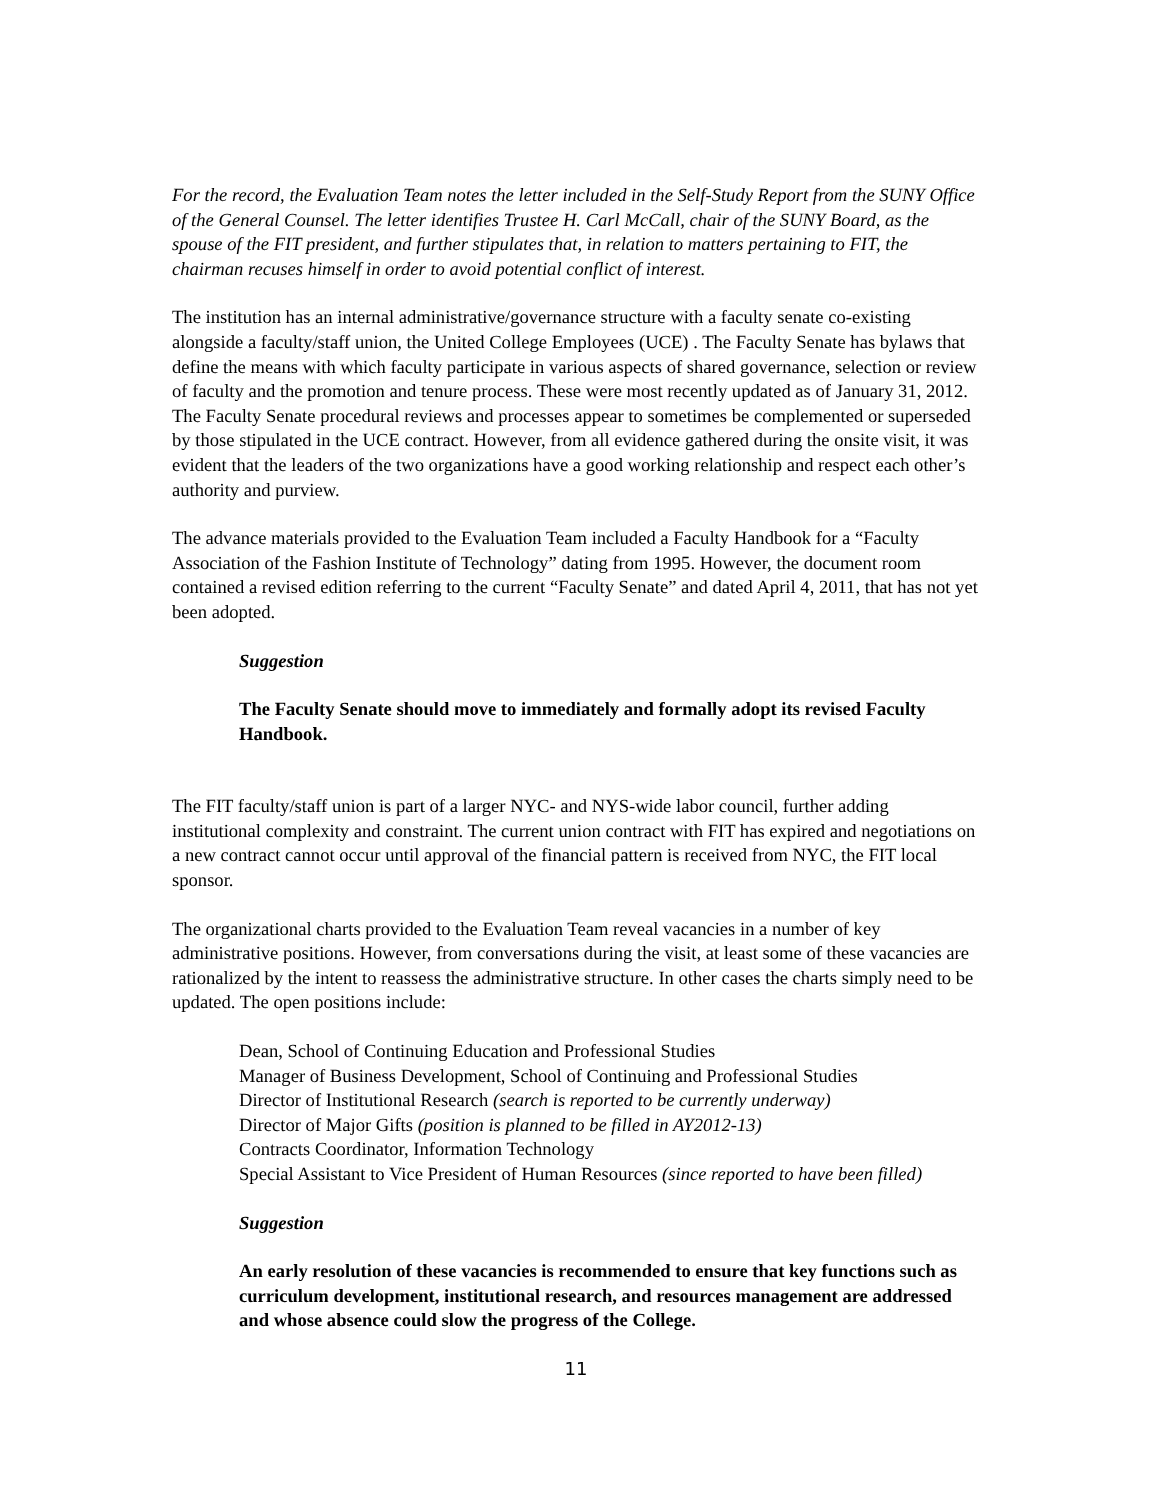For the record, the Evaluation Team notes the letter included in the Self-Study Report from the SUNY Office of the General Counsel. The letter identifies Trustee H. Carl McCall, chair of the SUNY Board, as the spouse of the FIT president, and further stipulates that, in relation to matters pertaining to FIT, the chairman recuses himself in order to avoid potential conflict of interest.
The institution has an internal administrative/governance structure with a faculty senate co-existing alongside a faculty/staff union, the United College Employees (UCE) . The Faculty Senate has bylaws that define the means with which faculty participate in various aspects of shared governance, selection or review of faculty and the promotion and tenure process. These were most recently updated as of January 31, 2012. The Faculty Senate procedural reviews and processes appear to sometimes be complemented or superseded by those stipulated in the UCE contract. However, from all evidence gathered during the onsite visit, it was evident that the leaders of the two organizations have a good working relationship and respect each other’s authority and purview.
The advance materials provided to the Evaluation Team included a Faculty Handbook for a “Faculty Association of the Fashion Institute of Technology” dating from 1995. However, the document room contained a revised edition referring to the current “Faculty Senate” and dated April 4, 2011, that has not yet been adopted.
Suggestion
The Faculty Senate should move to immediately and formally adopt its revised Faculty Handbook.
The FIT faculty/staff union is part of a larger NYC- and NYS-wide labor council, further adding institutional complexity and constraint. The current union contract with FIT has expired and negotiations on a new contract cannot occur until approval of the financial pattern is received from NYC, the FIT local sponsor.
The organizational charts provided to the Evaluation Team reveal vacancies in a number of key administrative positions. However, from conversations during the visit, at least some of these vacancies are rationalized by the intent to reassess the administrative structure. In other cases the charts simply need to be updated. The open positions include:
Dean, School of Continuing Education and Professional Studies
Manager of Business Development, School of Continuing and Professional Studies
Director of Institutional Research (search is reported to be currently underway)
Director of Major Gifts (position is planned to be filled in AY2012-13)
Contracts Coordinator, Information Technology
Special Assistant to Vice President of Human Resources (since reported to have been filled)
Suggestion
An early resolution of these vacancies is recommended to ensure that key functions such as curriculum development, institutional research, and resources management are addressed and whose absence could slow the progress of the College.
11